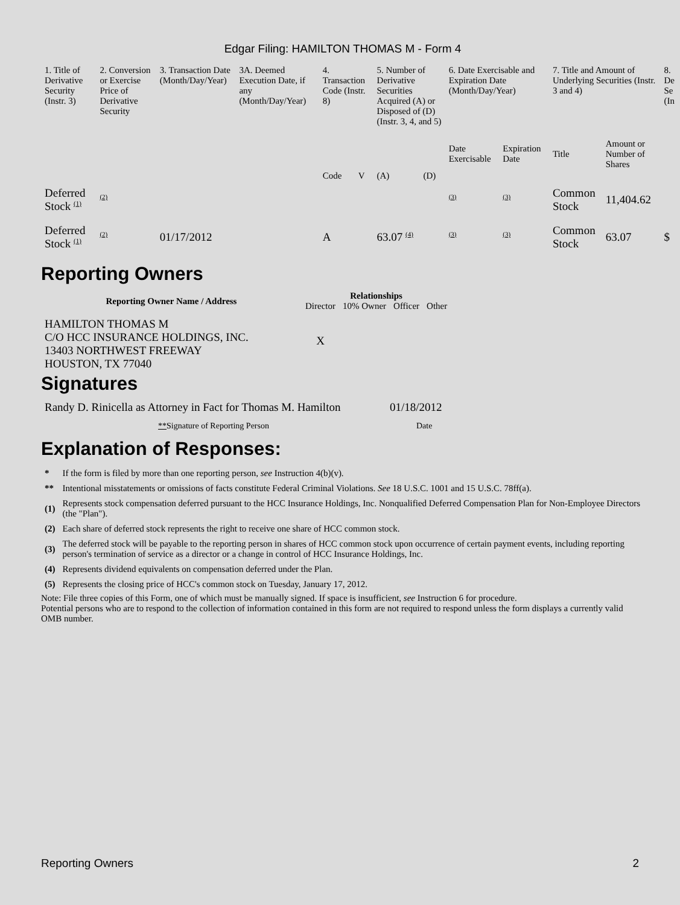Edgar Filing: HAMILTON THOMAS M - Form 4
| 1. Title of Derivative Security (Instr. 3) | 2. Conversion or Exercise Price of Derivative Security | 3. Transaction Date (Month/Day/Year) | 3A. Deemed Execution Date, if any (Month/Day/Year) | 4. Transaction Code (Instr. 8) | | 5. Number of Derivative Securities Acquired (A) or Disposed of (D) (Instr. 3, 4, and 5) | | 6. Date Exercisable and Expiration Date (Month/Day/Year) | | 7. Title and Amount of Underlying Securities (Instr. 3 and 4) | | 8. De Se (In |
| --- | --- | --- | --- | --- | --- | --- | --- | --- | --- | --- | --- | --- |
| | | | | Code | V | (A) | (D) | Date Exercisable | Expiration Date | Title | Amount or Number of Shares | |
| Deferred Stock <sup>(1)</sup> | <sup>(2)</sup> | | | | | | | <sup>(3)</sup> | <sup>(3)</sup> | Common Stock | 11,404.62 | |
| Deferred Stock <sup>(1)</sup> | <sup>(2)</sup> | 01/17/2012 | | A | | 63.07 <sup>(4)</sup> | | <sup>(3)</sup> | <sup>(3)</sup> | Common Stock | 63.07 | $ |
Reporting Owners
| Reporting Owner Name / Address | Relationships | | | |
| --- | --- | --- | --- | --- |
| | Director | 10% Owner | Officer | Other |
| HAMILTON THOMAS M C/O HCC INSURANCE HOLDINGS, INC. 13403 NORTHWEST FREEWAY HOUSTON, TX 77040 | X | | | |
Signatures
| Randy D. Rinicella as Attorney in Fact for Thomas M. Hamilton | 01/18/2012 |
| ** Signature of Reporting Person | Date |
Explanation of Responses:
| * | If the form is filed by more than one reporting person, see Instruction 4(b)(v). |
| ** | Intentional misstatements or omissions of facts constitute Federal Criminal Violations. See 18 U.S.C. 1001 and 15 U.S.C. 78ff(a). |
| (1) | Represents stock compensation deferred pursuant to the HCC Insurance Holdings, Inc. Nonqualified Deferred Compensation Plan for Non-Employee Directors (the "Plan"). |
| (2) | Each share of deferred stock represents the right to receive one share of HCC common stock. |
| (3) | The deferred stock will be payable to the reporting person in shares of HCC common stock upon occurrence of certain payment events, including reporting person's termination of service as a director or a change in control of HCC Insurance Holdings, Inc. |
| (4) | Represents dividend equivalents on compensation deferred under the Plan. |
| (5) | Represents the closing price of HCC's common stock on Tuesday, January 17, 2012. |
Note: File three copies of this Form, one of which must be manually signed. If space is insufficient, see Instruction 6 for procedure.
Potential persons who are to respond to the collection of information contained in this form are not required to respond unless the form displays a currently valid OMB number.
Reporting Owners 2